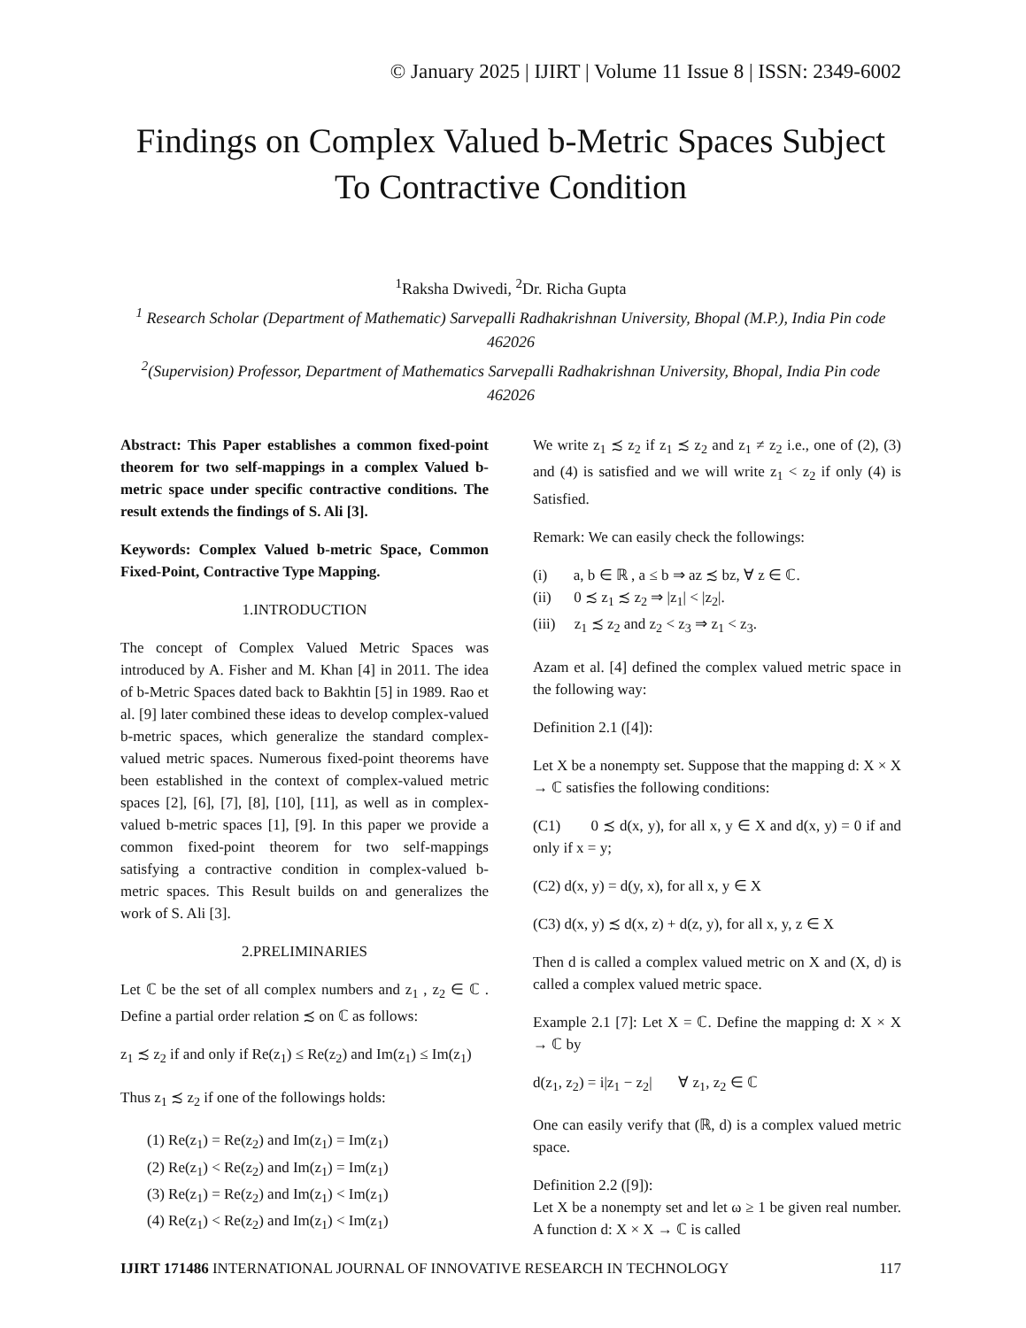© January 2025 | IJIRT | Volume 11 Issue 8 | ISSN: 2349-6002
Findings on Complex Valued b-Metric Spaces Subject To Contractive Condition
<sup>1</sup> Raksha Dwivedi, <sup>2</sup>Dr. Richa Gupta
<sup>1</sup> Research Scholar (Department of Mathematic) Sarvepalli Radhakrishnan University, Bhopal (M.P.), India Pin code 462026
<sup>2</sup> (Supervision) Professor, Department of Mathematics Sarvepalli Radhakrishnan University, Bhopal, India Pin code 462026
Abstract: This Paper establishes a common fixed-point theorem for two self-mappings in a complex Valued b-metric space under specific contractive conditions. The result extends the findings of S. Ali [3].
Keywords: Complex Valued b-metric Space, Common Fixed-Point, Contractive Type Mapping.
1.INTRODUCTION
The concept of Complex Valued Metric Spaces was introduced by A. Fisher and M. Khan [4] in 2011. The idea of b-Metric Spaces dated back to Bakhtin [5] in 1989. Rao et al. [9] later combined these ideas to develop complex-valued b-metric spaces, which generalize the standard complex-valued metric spaces. Numerous fixed-point theorems have been established in the context of complex-valued metric spaces [2], [6], [7], [8], [10], [11], as well as in complex- valued b-metric spaces [1], [9]. In this paper we provide a common fixed-point theorem for two self-mappings satisfying a contractive condition in complex-valued b-metric spaces. This Result builds on and generalizes the work of S. Ali [3].
2.PRELIMINARIES
Let ℂ be the set of all complex numbers and z<sub>1</sub> , z<sub>2</sub> ∈ ℂ . Define a partial order relation ≾ on ℂ as follows:
z<sub>1</sub> ≾ z<sub>2</sub> if and only if Re(z<sub>1</sub>) ≤ Re(z<sub>2</sub>) and Im(z<sub>1</sub>) ≤ Im(z<sub>1</sub>)
Thus z<sub>1</sub> ≾ z<sub>2</sub> if one of the followings holds:
(1) Re(z<sub>1</sub>) = Re(z<sub>2</sub>) and Im(z<sub>1</sub>) = Im(z<sub>1</sub>)
(2) Re(z<sub>1</sub>) < Re(z<sub>2</sub>) and Im(z<sub>1</sub>) = Im(z<sub>1</sub>)
(3) Re(z<sub>1</sub>) = Re(z<sub>2</sub>) and Im(z<sub>1</sub>) < Im(z<sub>1</sub>)
(4) Re(z<sub>1</sub>) < Re(z<sub>2</sub>) and Im(z<sub>1</sub>) < Im(z<sub>1</sub>)
We write z<sub>1</sub> ≾ z<sub>2</sub> if z<sub>1</sub> ≾ z<sub>2</sub> and z<sub>1</sub> ≠ z<sub>2</sub> i.e., one of (2), (3) and (4) is satisfied and we will write z<sub>1</sub> < z<sub>2</sub> if only (4) is Satisfied.
Remark: We can easily check the followings:
(i) a, b ∈ ℝ , a ≤ b ⇒ az ≾ bz, ∀ z ∈ ℂ.
(ii) 0 ≾ z<sub>1</sub> ≾ z<sub>2</sub> ⇒ |z<sub>1</sub>| < |z<sub>2</sub>|.
(iii) z<sub>1</sub> ≾ z<sub>2</sub> and z<sub>2</sub> < z<sub>3</sub> ⇒ z<sub>1</sub> < z<sub>3</sub>.
Azam et al. [4] defined the complex valued metric space in the following way:
Definition 2.1 ([4]):
Let X be a nonempty set. Suppose that the mapping d: X × X → ℂ satisfies the following conditions:
(C1) 0 ≾ d(x, y), for all x, y ∈ X and d(x, y) = 0 if and only if x = y;
(C2) d(x, y) = d(y, x), for all x, y ∈ X
(C3) d(x, y) ≾ d(x, z) + d(z, y), for all x, y, z ∈ X
Then d is called a complex valued metric on X and (X, d) is called a complex valued metric space.
Example 2.1 [7]: Let X = ℂ. Define the mapping d: X × X → ℂ by
d(z<sub>1</sub>, z<sub>2</sub>) = i|z<sub>1</sub> − z<sub>2</sub>| ∀ z<sub>1</sub>, z<sub>2</sub> ∈ ℂ
One can easily verify that (ℝ, d) is a complex valued metric space.
Definition 2.2 ([9]):
Let X be a nonempty set and let ω ≥ 1 be given real number. A function d: X × X → ℂ is called
IJIRT 171486 INTERNATIONAL JOURNAL OF INNOVATIVE RESEARCH IN TECHNOLOGY 117